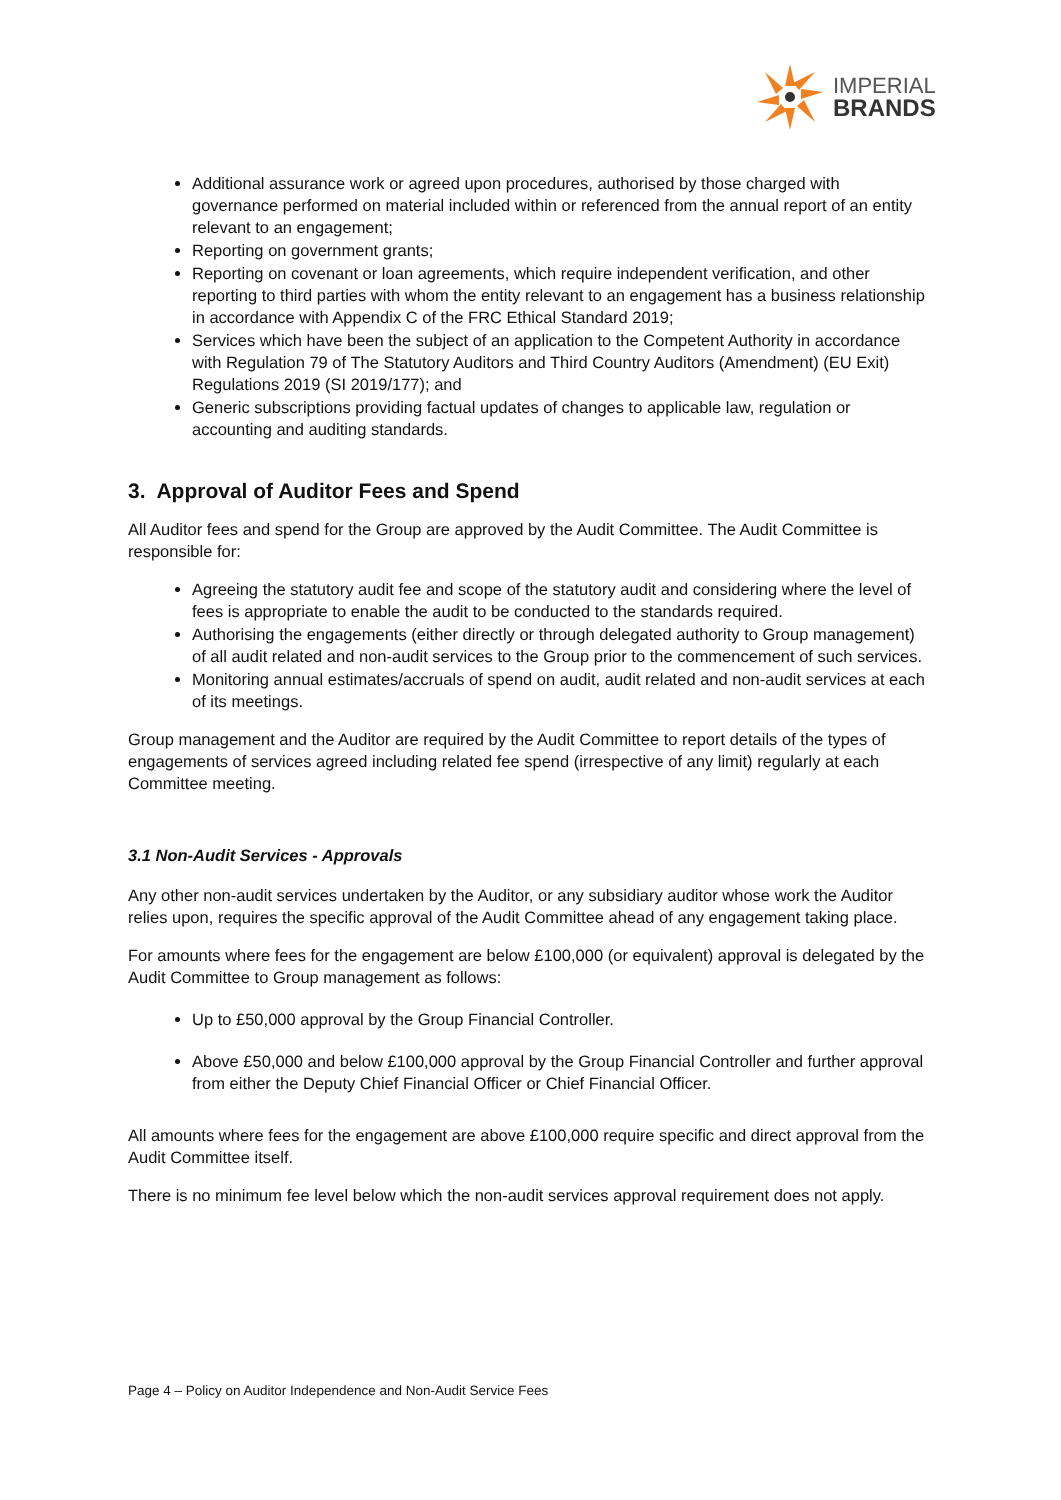IMPERIAL
BRANDS
Additional assurance work or agreed upon procedures, authorised by those charged with governance performed on material included within or referenced from the annual report of an entity relevant to an engagement;
Reporting on government grants;
Reporting on covenant or loan agreements, which require independent verification, and other reporting to third parties with whom the entity relevant to an engagement has a business relationship in accordance with Appendix C of the FRC Ethical Standard 2019;
Services which have been the subject of an application to the Competent Authority in accordance with Regulation 79 of The Statutory Auditors and Third Country Auditors (Amendment) (EU Exit) Regulations 2019 (SI 2019/177); and
Generic subscriptions providing factual updates of changes to applicable law, regulation or accounting and auditing standards.
3. Approval of Auditor Fees and Spend
All Auditor fees and spend for the Group are approved by the Audit Committee. The Audit Committee is responsible for:
Agreeing the statutory audit fee and scope of the statutory audit and considering where the level of fees is appropriate to enable the audit to be conducted to the standards required.
Authorising the engagements (either directly or through delegated authority to Group management) of all audit related and non-audit services to the Group prior to the commencement of such services.
Monitoring annual estimates/accruals of spend on audit, audit related and non-audit services at each of its meetings.
Group management and the Auditor are required by the Audit Committee to report details of the types of engagements of services agreed including related fee spend (irrespective of any limit) regularly at each Committee meeting.
3.1 Non-Audit Services - Approvals
Any other non-audit services undertaken by the Auditor, or any subsidiary auditor whose work the Auditor relies upon, requires the specific approval of the Audit Committee ahead of any engagement taking place.
For amounts where fees for the engagement are below £100,000 (or equivalent) approval is delegated by the Audit Committee to Group management as follows:
Up to £50,000 approval by the Group Financial Controller.
Above £50,000 and below £100,000 approval by the Group Financial Controller and further approval from either the Deputy Chief Financial Officer or Chief Financial Officer.
All amounts where fees for the engagement are above £100,000 require specific and direct approval from the Audit Committee itself.
There is no minimum fee level below which the non-audit services approval requirement does not apply.
Page 4 – Policy on Auditor Independence and Non-Audit Service Fees